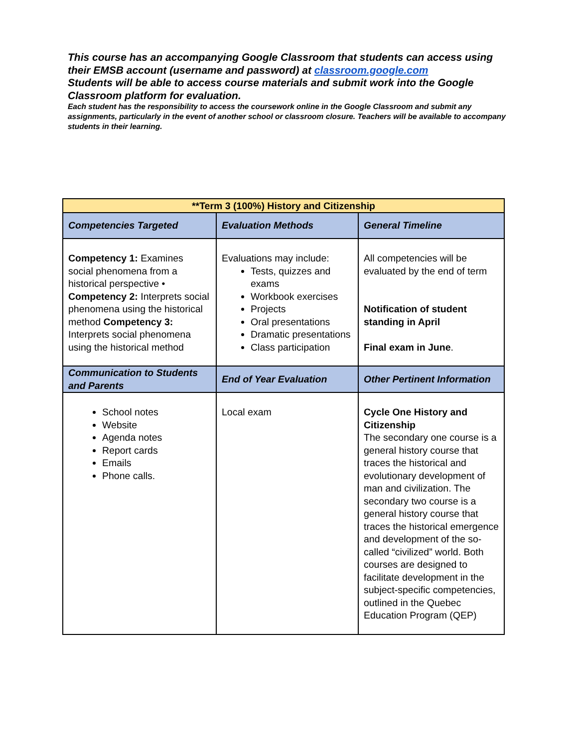This course has an accompanying Google Classroom that students can access using their EMSB account (username and password) at classroom.google.com
Students will be able to access course materials and submit work into the Google Classroom platform for evaluation.
Each student has the responsibility to access the coursework online in the Google Classroom and submit any assignments, particularly in the event of another school or classroom closure. Teachers will be available to accompany students in their learning.
| **Term 3 (100%) History and Citizenship | | |
| --- | --- | --- |
| Competencies Targeted | Evaluation Methods | General Timeline |
| Competency 1: Examines social phenomena from a historical perspective • Competency 2: Interprets social phenomena using the historical method Competency 3: Interprets social phenomena using the historical method | Evaluations may include: Tests, quizzes and exams Workbook exercises Projects Oral presentations Dramatic presentations Class participation | All competencies will be evaluated by the end of term Notification of student standing in April Final exam in June . |
| Communication to Students and Parents | End of Year Evaluation | Other Pertinent Information |
| School notes Website Agenda notes Report cards Emails Phone calls. | Local exam | Cycle One History and Citizenship The secondary one course is a general history course that traces the historical and evolutionary development of man and civilization. The secondary two course is a general history course that traces the historical emergence and development of the so-called “civilized” world. Both courses are designed to facilitate development in the subject-specific competencies, outlined in the Quebec Education Program (QEP) |